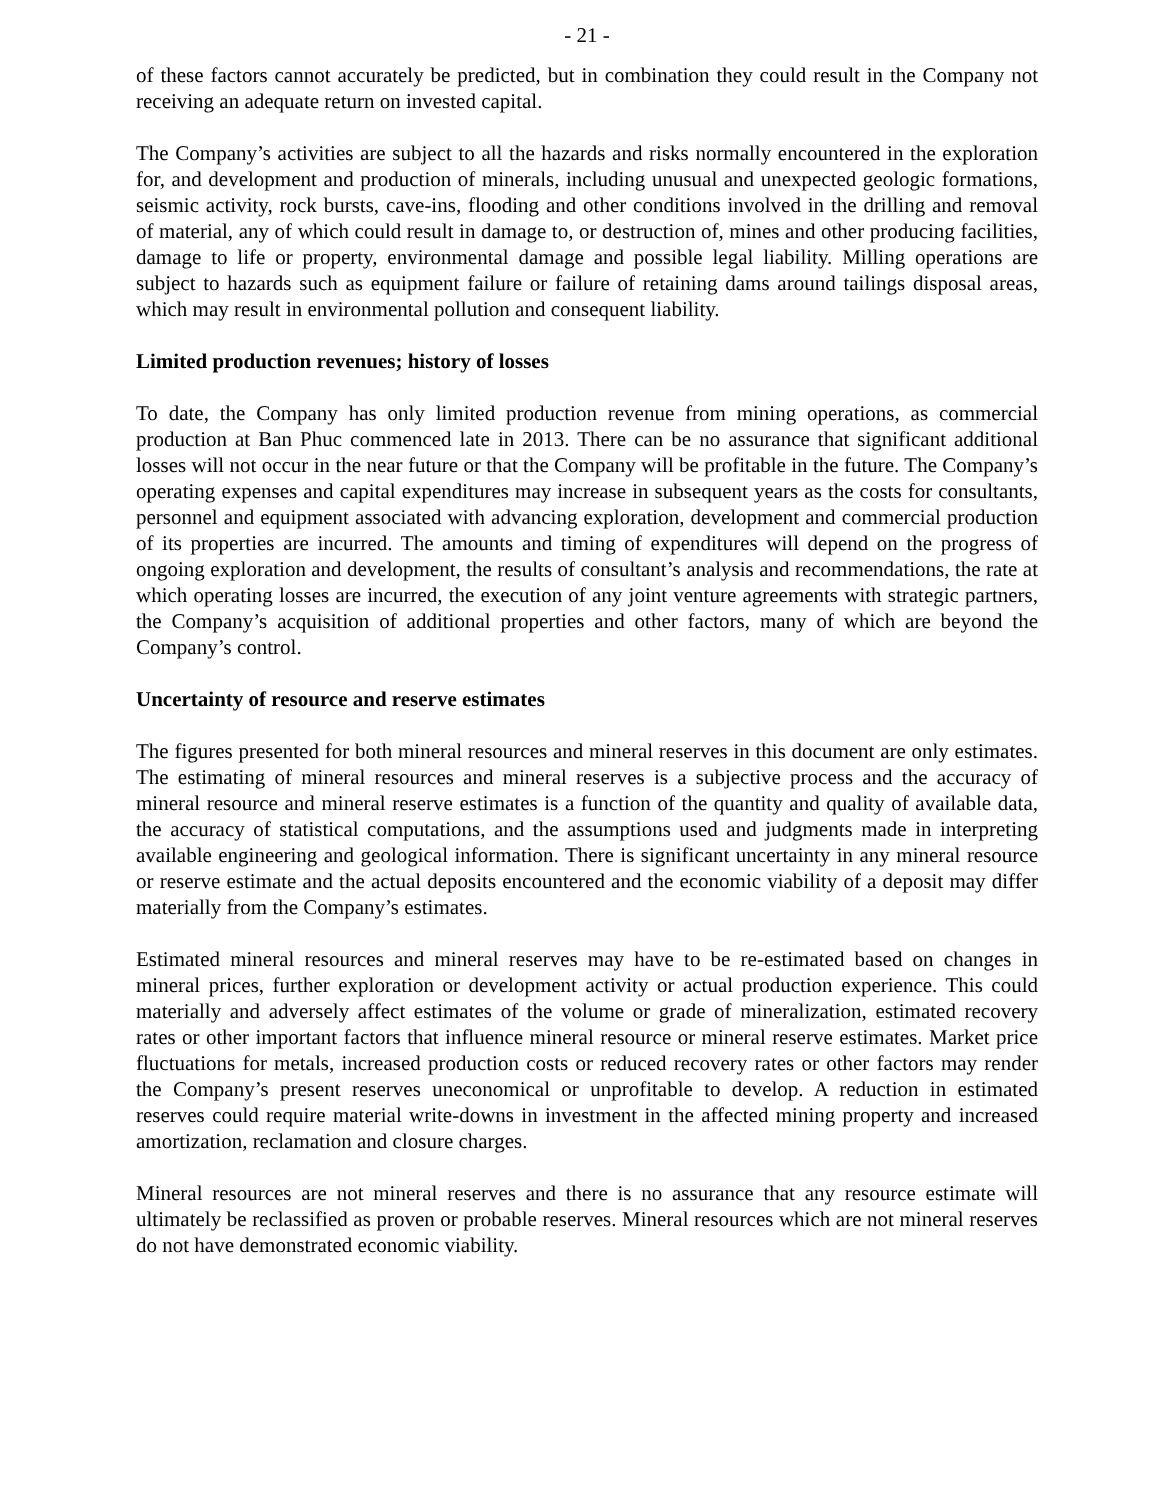- 21 -
of these factors cannot accurately be predicted, but in combination they could result in the Company not receiving an adequate return on invested capital.
The Company’s activities are subject to all the hazards and risks normally encountered in the exploration for, and development and production of minerals, including unusual and unexpected geologic formations, seismic activity, rock bursts, cave-ins, flooding and other conditions involved in the drilling and removal of material, any of which could result in damage to, or destruction of, mines and other producing facilities, damage to life or property, environmental damage and possible legal liability. Milling operations are subject to hazards such as equipment failure or failure of retaining dams around tailings disposal areas, which may result in environmental pollution and consequent liability.
Limited production revenues; history of losses
To date, the Company has only limited production revenue from mining operations, as commercial production at Ban Phuc commenced late in 2013. There can be no assurance that significant additional losses will not occur in the near future or that the Company will be profitable in the future. The Company’s operating expenses and capital expenditures may increase in subsequent years as the costs for consultants, personnel and equipment associated with advancing exploration, development and commercial production of its properties are incurred. The amounts and timing of expenditures will depend on the progress of ongoing exploration and development, the results of consultant’s analysis and recommendations, the rate at which operating losses are incurred, the execution of any joint venture agreements with strategic partners, the Company’s acquisition of additional properties and other factors, many of which are beyond the Company’s control.
Uncertainty of resource and reserve estimates
The figures presented for both mineral resources and mineral reserves in this document are only estimates. The estimating of mineral resources and mineral reserves is a subjective process and the accuracy of mineral resource and mineral reserve estimates is a function of the quantity and quality of available data, the accuracy of statistical computations, and the assumptions used and judgments made in interpreting available engineering and geological information. There is significant uncertainty in any mineral resource or reserve estimate and the actual deposits encountered and the economic viability of a deposit may differ materially from the Company’s estimates.
Estimated mineral resources and mineral reserves may have to be re-estimated based on changes in mineral prices, further exploration or development activity or actual production experience. This could materially and adversely affect estimates of the volume or grade of mineralization, estimated recovery rates or other important factors that influence mineral resource or mineral reserve estimates. Market price fluctuations for metals, increased production costs or reduced recovery rates or other factors may render the Company’s present reserves uneconomical or unprofitable to develop. A reduction in estimated reserves could require material write-downs in investment in the affected mining property and increased amortization, reclamation and closure charges.
Mineral resources are not mineral reserves and there is no assurance that any resource estimate will ultimately be reclassified as proven or probable reserves. Mineral resources which are not mineral reserves do not have demonstrated economic viability.